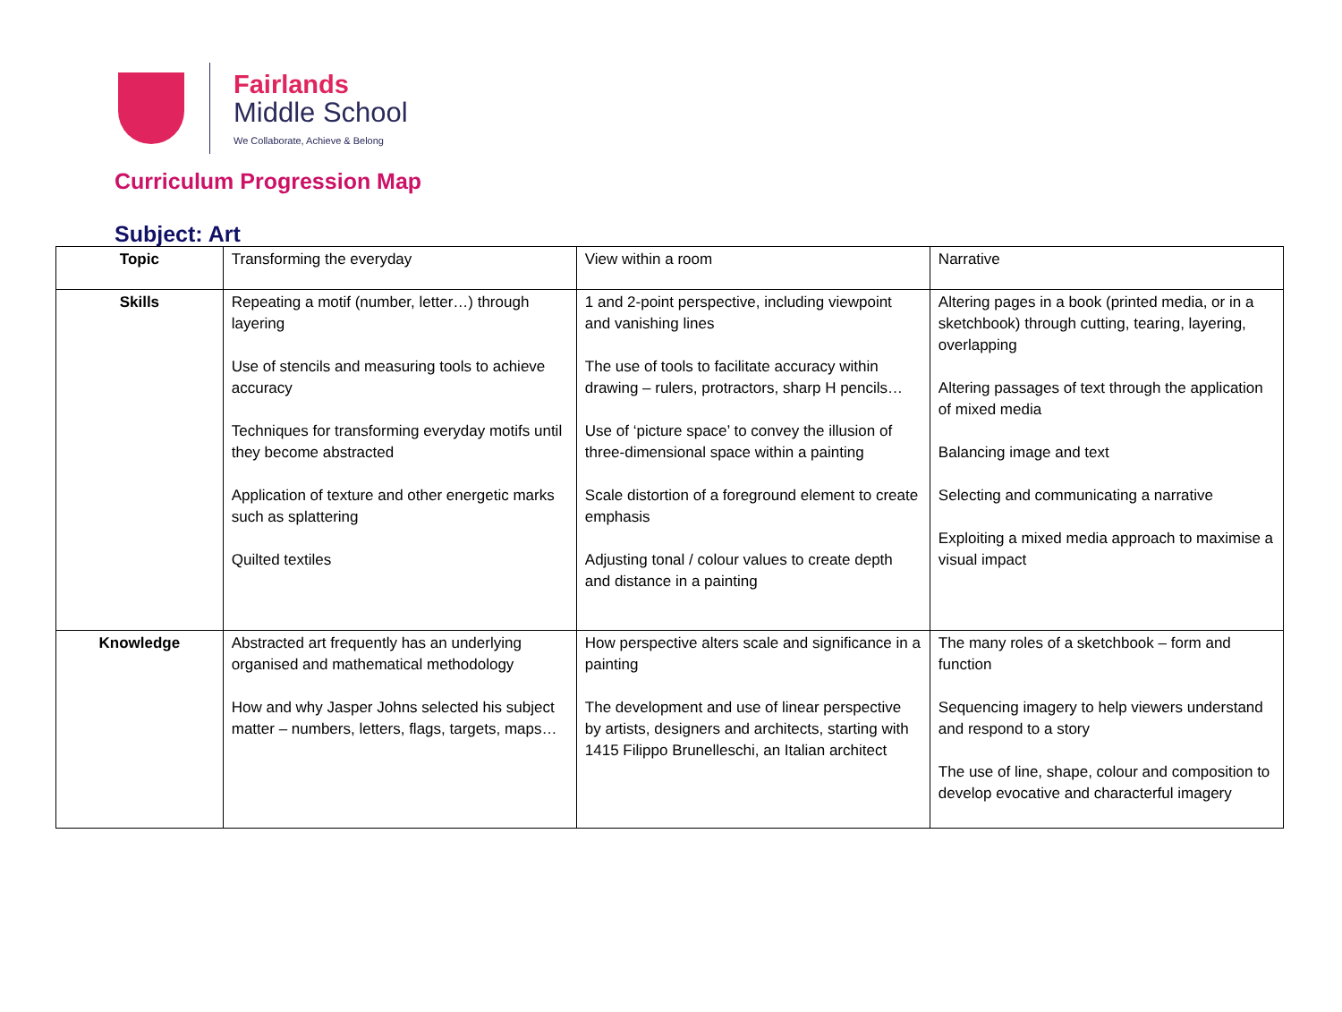Fairlands
Middle School
We Collaborate, Achieve & Belong
Curriculum Progression Map
Subject: Art
| Topic | Transforming the everyday | View within a room | Narrative |
| Skills | Repeating a motif (number, letter…) through layering Use of stencils and measuring tools to achieve accuracy Techniques for transforming everyday motifs until they become abstracted Application of texture and other energetic marks such as splattering Quilted textiles | 1 and 2-point perspective, including viewpoint and vanishing lines The use of tools to facilitate accuracy within drawing – rulers, protractors, sharp H pencils… Use of ‘picture space’ to convey the illusion of three-dimensional space within a painting Scale distortion of a foreground element to create emphasis Adjusting tonal / colour values to create depth and distance in a painting | Altering pages in a book (printed media, or in a sketchbook) through cutting, tearing, layering, overlapping Altering passages of text through the application of mixed media Balancing image and text Selecting and communicating a narrative Exploiting a mixed media approach to maximise a visual impact |
| Knowledge | Abstracted art frequently has an underlying organised and mathematical methodology How and why Jasper Johns selected his subject matter – numbers, letters, flags, targets, maps… | How perspective alters scale and significance in a painting The development and use of linear perspective by artists, designers and architects, starting with 1415 Filippo Brunelleschi, an Italian architect | The many roles of a sketchbook – form and function Sequencing imagery to help viewers understand and respond to a story The use of line, shape, colour and composition to develop evocative and characterful imagery |